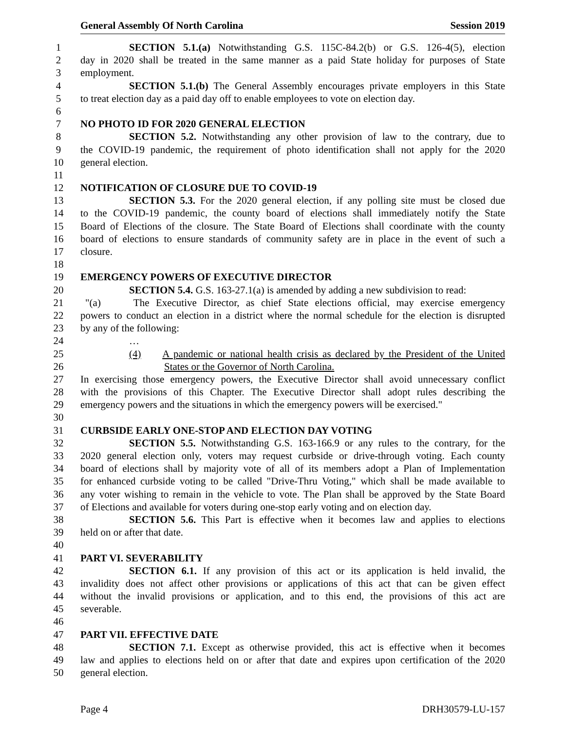General Assembly Of North Carolina Session 2019
1 SECTION 5.1.(a) Notwithstanding G.S. 115C-84.2(b) or G.S. 126-4(5), election
2 day in 2020 shall be treated in the same manner as a paid State holiday for purposes of State
3 employment.
4 SECTION 5.1.(b) The General Assembly encourages private employers in this State
5 to treat election day as a paid day off to enable employees to vote on election day.
6
7 NO PHOTO ID FOR 2020 GENERAL ELECTION
8 SECTION 5.2. Notwithstanding any other provision of law to the contrary, due to
9 the COVID-19 pandemic, the requirement of photo identification shall not apply for the 2020
10 general election.
11
12 NOTIFICATION OF CLOSURE DUE TO COVID-19
13 SECTION 5.3. For the 2020 general election, if any polling site must be closed due
14 to the COVID-19 pandemic, the county board of elections shall immediately notify the State
15 Board of Elections of the closure. The State Board of Elections shall coordinate with the county
16 board of elections to ensure standards of community safety are in place in the event of such a
17 closure.
18
19 EMERGENCY POWERS OF EXECUTIVE DIRECTOR
20 SECTION 5.4. G.S. 163-27.1(a) is amended by adding a new subdivision to read:
21 "(a) The Executive Director, as chief State elections official, may exercise emergency
22 powers to conduct an election in a district where the normal schedule for the election is disrupted
23 by any of the following:
24 …
25 (4) A pandemic or national health crisis as declared by the President of the United
26 States or the Governor of North Carolina.
27 In exercising those emergency powers, the Executive Director shall avoid unnecessary conflict
28 with the provisions of this Chapter. The Executive Director shall adopt rules describing the
29 emergency powers and the situations in which the emergency powers will be exercised."
30
31 CURBSIDE EARLY ONE-STOP AND ELECTION DAY VOTING
32 SECTION 5.5. Notwithstanding G.S. 163-166.9 or any rules to the contrary, for the
33 2020 general election only, voters may request curbside or drive-through voting. Each county
34 board of elections shall by majority vote of all of its members adopt a Plan of Implementation
35 for enhanced curbside voting to be called "Drive-Thru Voting," which shall be made available to
36 any voter wishing to remain in the vehicle to vote. The Plan shall be approved by the State Board
37 of Elections and available for voters during one-stop early voting and on election day.
38 SECTION 5.6. This Part is effective when it becomes law and applies to elections
39 held on or after that date.
40
41 PART VI. SEVERABILITY
42 SECTION 6.1. If any provision of this act or its application is held invalid, the
43 invalidity does not affect other provisions or applications of this act that can be given effect
44 without the invalid provisions or application, and to this end, the provisions of this act are
45 severable.
46
47 PART VII. EFFECTIVE DATE
48 SECTION 7.1. Except as otherwise provided, this act is effective when it becomes
49 law and applies to elections held on or after that date and expires upon certification of the 2020
50 general election.
Page 4 DRH30579-LU-157